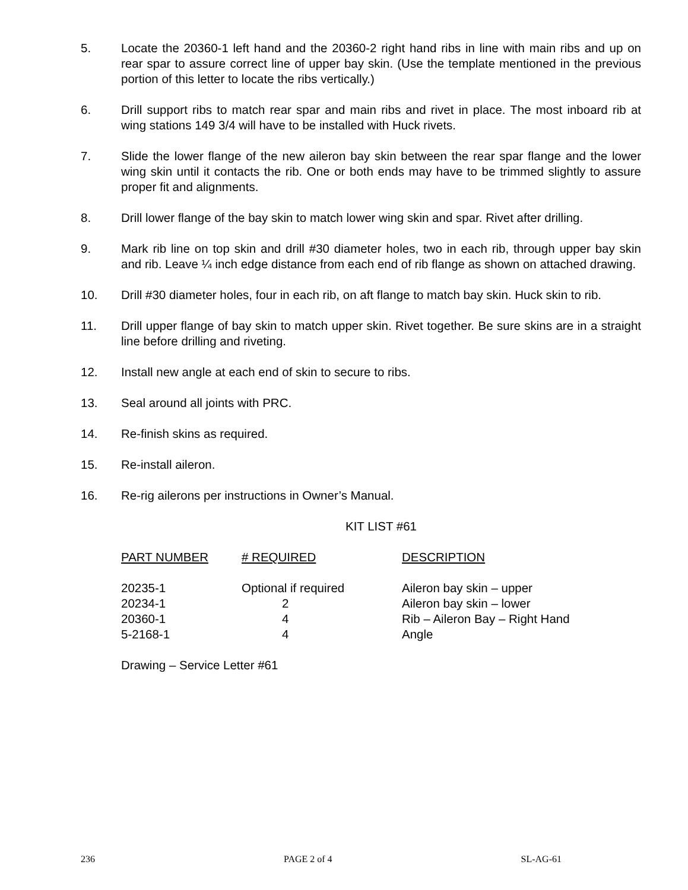5. Locate the 20360-1 left hand and the 20360-2 right hand ribs in line with main ribs and up on rear spar to assure correct line of upper bay skin. (Use the template mentioned in the previous portion of this letter to locate the ribs vertically.)
6. Drill support ribs to match rear spar and main ribs and rivet in place. The most inboard rib at wing stations 149 3/4 will have to be installed with Huck rivets.
7. Slide the lower flange of the new aileron bay skin between the rear spar flange and the lower wing skin until it contacts the rib. One or both ends may have to be trimmed slightly to assure proper fit and alignments.
8. Drill lower flange of the bay skin to match lower wing skin and spar. Rivet after drilling.
9. Mark rib line on top skin and drill #30 diameter holes, two in each rib, through upper bay skin and rib. Leave ¼ inch edge distance from each end of rib flange as shown on attached drawing.
10. Drill #30 diameter holes, four in each rib, on aft flange to match bay skin. Huck skin to rib.
11. Drill upper flange of bay skin to match upper skin. Rivet together. Be sure skins are in a straight line before drilling and riveting.
12. Install new angle at each end of skin to secure to ribs.
13. Seal around all joints with PRC.
14. Re-finish skins as required.
15. Re-install aileron.
16. Re-rig ailerons per instructions in Owner’s Manual.
KIT LIST #61
| PART NUMBER | # REQUIRED | DESCRIPTION |
| --- | --- | --- |
| 20235-1 | Optional if required | Aileron bay skin – upper |
| 20234-1 | 2 | Aileron bay skin – lower |
| 20360-1 | 4 | Rib – Aileron Bay – Right Hand |
| 5-2168-1 | 4 | Angle |
Drawing – Service Letter #61
236 PAGE 2 of 4 SL-AG-61